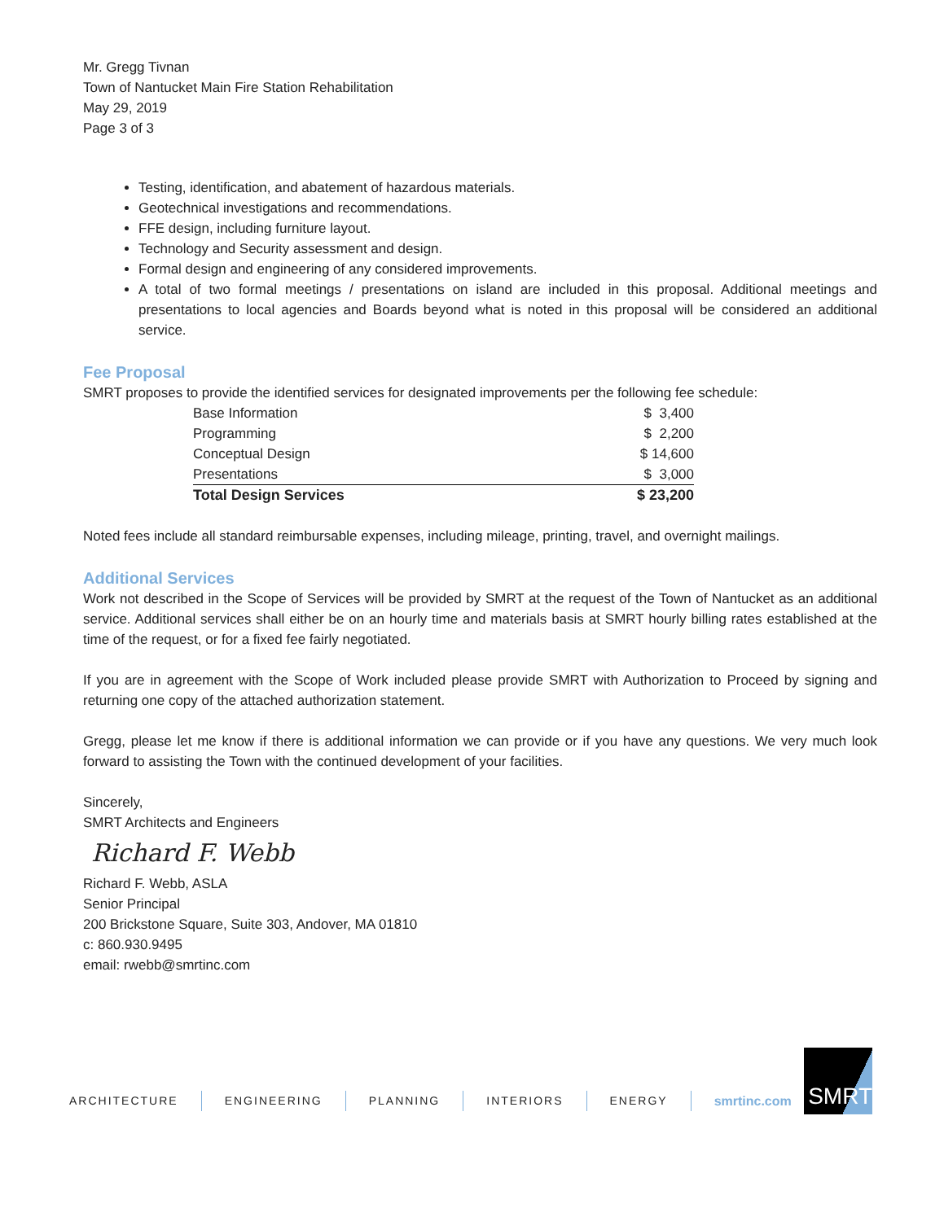Mr. Gregg Tivnan
Town of Nantucket Main Fire Station Rehabilitation
May 29, 2019
Page 3 of 3
Testing, identification, and abatement of hazardous materials.
Geotechnical investigations and recommendations.
FFE design, including furniture layout.
Technology and Security assessment and design.
Formal design and engineering of any considered improvements.
A total of two formal meetings / presentations on island are included in this proposal. Additional meetings and presentations to local agencies and Boards beyond what is noted in this proposal will be considered an additional service.
Fee Proposal
SMRT proposes to provide the identified services for designated improvements per the following fee schedule:
| Base Information | $ 3,400 |
| Programming | $ 2,200 |
| Conceptual Design | $ 14,600 |
| Presentations | $ 3,000 |
| Total Design Services | $ 23,200 |
Noted fees include all standard reimbursable expenses, including mileage, printing, travel, and overnight mailings.
Additional Services
Work not described in the Scope of Services will be provided by SMRT at the request of the Town of Nantucket as an additional service. Additional services shall either be on an hourly time and materials basis at SMRT hourly billing rates established at the time of the request, or for a fixed fee fairly negotiated.
If you are in agreement with the Scope of Work included please provide SMRT with Authorization to Proceed by signing and returning one copy of the attached authorization statement.
Gregg, please let me know if there is additional information we can provide or if you have any questions. We very much look forward to assisting the Town with the continued development of your facilities.
Sincerely,
SMRT Architects and Engineers
Richard F. Webb
Richard F. Webb, ASLA
Senior Principal
200 Brickstone Square, Suite 303, Andover, MA 01810
c: 860.930.9495
email: rwebb@smrtinc.com
ARCHITECTURE ENGINEERING PLANNING INTERIORS ENERGY smrtinc.com
SMRT